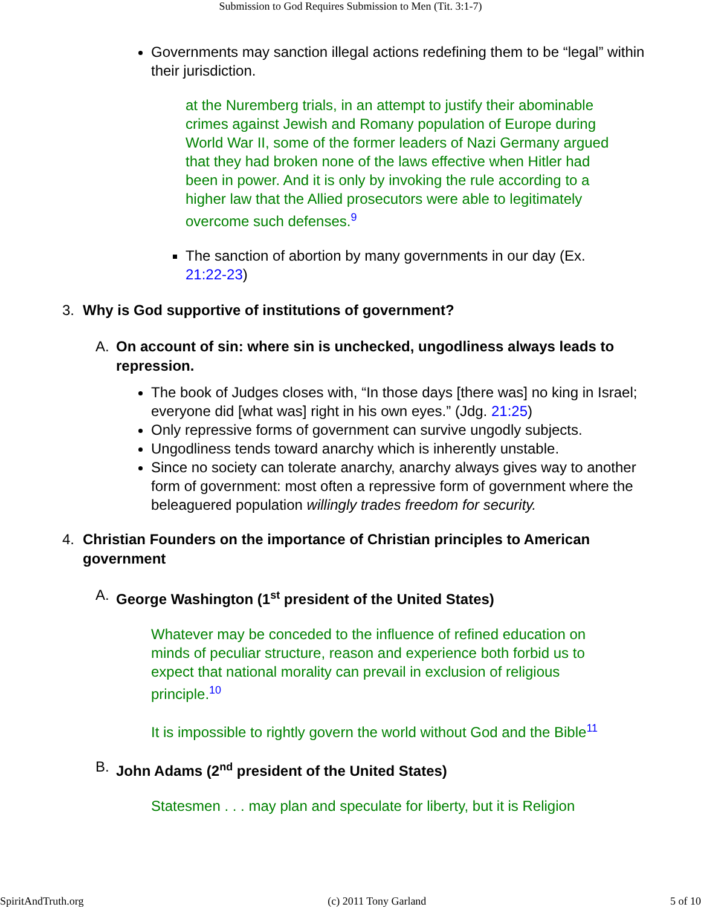Submission to God Requires Submission to Men (Tit. 3:1-7)
Governments may sanction illegal actions redefining them to be “legal” within their jurisdiction.
at the Nuremberg trials, in an attempt to justify their abominable crimes against Jewish and Romany population of Europe during World War II, some of the former leaders of Nazi Germany argued that they had broken none of the laws effective when Hitler had been in power. And it is only by invoking the rule according to a higher law that the Allied prosecutors were able to legitimately overcome such defenses.<sup>9</sup>
The sanction of abortion by many governments in our day (Ex. 21:22-23)
3.
Why is God supportive of institutions of government?
A.
On account of sin: where sin is unchecked, ungodliness always leads to repression.
The book of Judges closes with, “In those days [there was] no king in Israel; everyone did [what was] right in his own eyes.” (Jdg. 21:25)
Only repressive forms of government can survive ungodly subjects.
Ungodliness tends toward anarchy which is inherently unstable.
Since no society can tolerate anarchy, anarchy always gives way to another form of government: most often a repressive form of government where the beleaguered population willingly trades freedom for security.
4.
Christian Founders on the importance of Christian principles to American government
A.
George Washington (1<sup>st</sup> president of the United States)
Whatever may be conceded to the influence of refined education on minds of peculiar structure, reason and experience both forbid us to expect that national morality can prevail in exclusion of religious principle.<sup>10</sup>
It is impossible to rightly govern the world without God and the Bible<sup>11</sup>
B.
John Adams (2<sup>nd</sup> president of the United States)
Statesmen . . . may plan and speculate for liberty, but it is Religion
SpiritAndTruth.org (c) 2011 Tony Garland 5 of 10